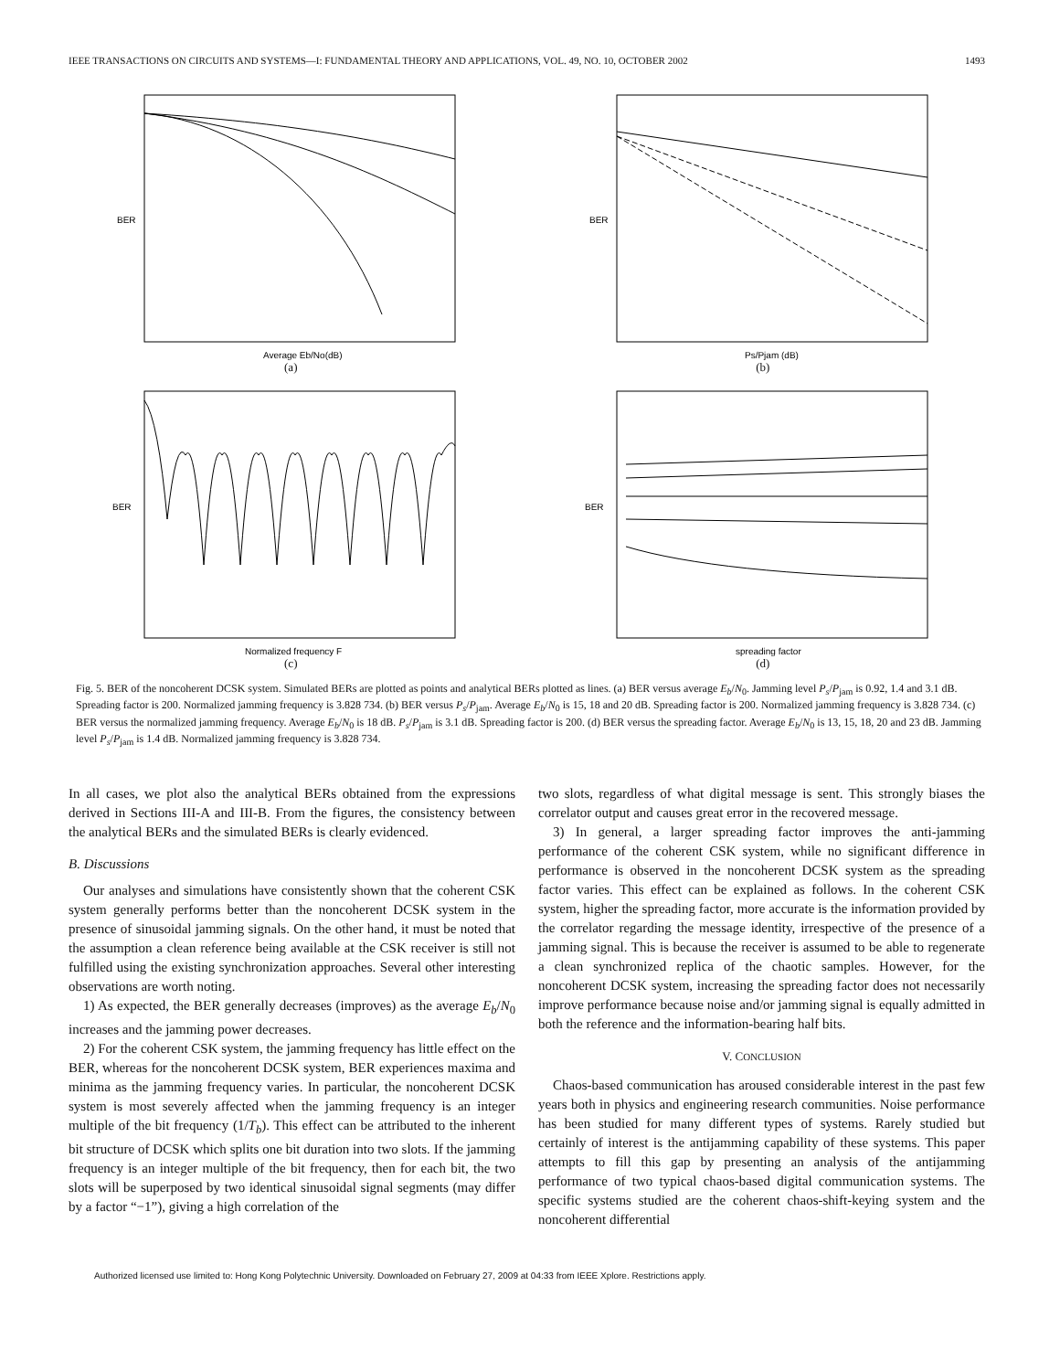IEEE TRANSACTIONS ON CIRCUITS AND SYSTEMS—I: FUNDAMENTAL THEORY AND APPLICATIONS, VOL. 49, NO. 10, OCTOBER 2002 1493
BER
Average Eb/No(dB)
(a)
BER
Ps/Pjam (dB)
(b)
BER
Normalized frequency F
(c)
BER
spreading factor
(d)
Fig. 5. BER of the noncoherent DCSK system. Simulated BERs are plotted as points and analytical BERs plotted as lines. (a) BER versus average E<sub>b</sub>/N<sub>0</sub>. Jamming level P<sub>s</sub>/P<sub>jam</sub> is 0.92, 1.4 and 3.1 dB. Spreading factor is 200. Normalized jamming frequency is 3.828 734. (b) BER versus P<sub>s</sub>/P<sub>jam</sub>. Average E<sub>b</sub>/N<sub>0</sub> is 15, 18 and 20 dB. Spreading factor is 200. Normalized jamming frequency is 3.828 734. (c) BER versus the normalized jamming frequency. Average E<sub>b</sub>/N<sub>0</sub> is 18 dB. P<sub>s</sub>/P<sub>jam</sub> is 3.1 dB. Spreading factor is 200. (d) BER versus the spreading factor. Average E<sub>b</sub>/N<sub>0</sub> is 13, 15, 18, 20 and 23 dB. Jamming level P<sub>s</sub>/P<sub>jam</sub> is 1.4 dB. Normalized jamming frequency is 3.828 734.
In all cases, we plot also the analytical BERs obtained from the expressions derived in Sections III-A and III-B. From the figures, the consistency between the analytical BERs and the simulated BERs is clearly evidenced.
B. Discussions
Our analyses and simulations have consistently shown that the coherent CSK system generally performs better than the noncoherent DCSK system in the presence of sinusoidal jamming signals. On the other hand, it must be noted that the assumption a clean reference being available at the CSK receiver is still not fulfilled using the existing synchronization approaches. Several other interesting observations are worth noting.
1) As expected, the BER generally decreases (improves) as the average E<sub>b</sub>/N<sub>0</sub> increases and the jamming power decreases.
2) For the coherent CSK system, the jamming frequency has little effect on the BER, whereas for the noncoherent DCSK system, BER experiences maxima and minima as the jamming frequency varies. In particular, the noncoherent DCSK system is most severely affected when the jamming frequency is an integer multiple of the bit frequency (1/T<sub>b</sub>). This effect can be attributed to the inherent bit structure of DCSK which splits one bit duration into two slots. If the jamming frequency is an integer multiple of the bit frequency, then for each bit, the two slots will be superposed by two identical sinusoidal signal segments (may differ by a factor “−1”), giving a high correlation of the
two slots, regardless of what digital message is sent. This strongly biases the correlator output and causes great error in the recovered message.
3) In general, a larger spreading factor improves the anti-jamming performance of the coherent CSK system, while no significant difference in performance is observed in the noncoherent DCSK system as the spreading factor varies. This effect can be explained as follows. In the coherent CSK system, higher the spreading factor, more accurate is the information provided by the correlator regarding the message identity, irrespective of the presence of a jamming signal. This is because the receiver is assumed to be able to regenerate a clean synchronized replica of the chaotic samples. However, for the noncoherent DCSK system, increasing the spreading factor does not necessarily improve performance because noise and/or jamming signal is equally admitted in both the reference and the information-bearing half bits.
V. CONCLUSION
Chaos-based communication has aroused considerable interest in the past few years both in physics and engineering research communities. Noise performance has been studied for many different types of systems. Rarely studied but certainly of interest is the antijamming capability of these systems. This paper attempts to fill this gap by presenting an analysis of the antijamming performance of two typical chaos-based digital communication systems. The specific systems studied are the coherent chaos-shift-keying system and the noncoherent differential
Authorized licensed use limited to: Hong Kong Polytechnic University. Downloaded on February 27, 2009 at 04:33 from IEEE Xplore. Restrictions apply.